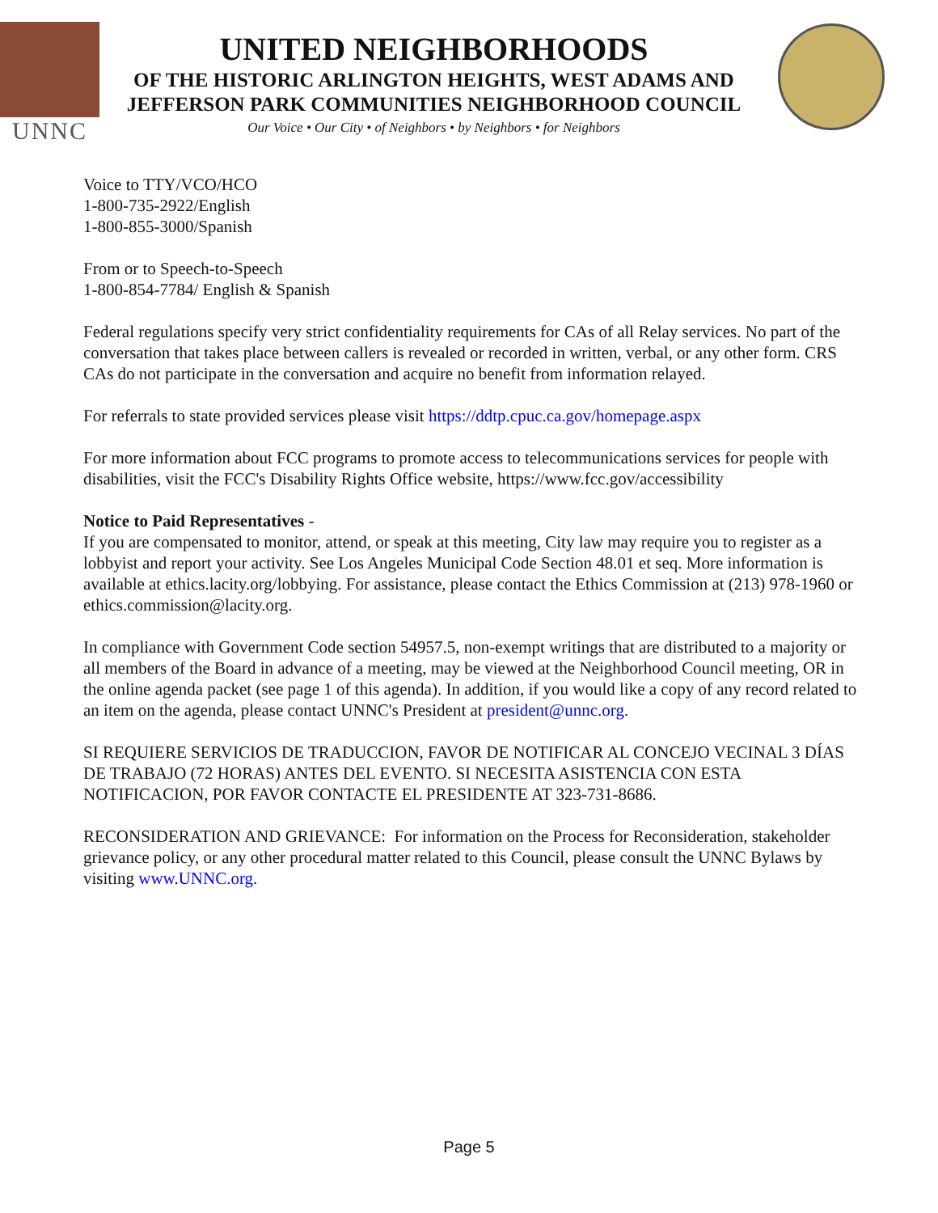UNNC
UNITED NEIGHBORHOODS
OF THE HISTORIC ARLINGTON HEIGHTS, WEST ADAMS AND
JEFFERSON PARK COMMUNITIES NEIGHBORHOOD COUNCIL
Our Voice • Our City • of Neighbors • by Neighbors • for Neighbors
Voice to TTY/VCO/HCO
1-800-735-2922/English
1-800-855-3000/Spanish
From or to Speech-to-Speech
1-800-854-7784/ English & Spanish
Federal regulations specify very strict confidentiality requirements for CAs of all Relay services. No part of the conversation that takes place between callers is revealed or recorded in written, verbal, or any other form. CRS CAs do not participate in the conversation and acquire no benefit from information relayed.
For referrals to state provided services please visit https://ddtp.cpuc.ca.gov/homepage.aspx
For more information about FCC programs to promote access to telecommunications services for people with disabilities, visit the FCC's Disability Rights Office website, https://www.fcc.gov/accessibility
Notice to Paid Representatives -
If you are compensated to monitor, attend, or speak at this meeting, City law may require you to register as a lobbyist and report your activity. See Los Angeles Municipal Code Section 48.01 et seq. More information is available at ethics.lacity.org/lobbying. For assistance, please contact the Ethics Commission at (213) 978-1960 or ethics.commission@lacity.org.
In compliance with Government Code section 54957.5, non-exempt writings that are distributed to a majority or all members of the Board in advance of a meeting, may be viewed at the Neighborhood Council meeting, OR in the online agenda packet (see page 1 of this agenda). In addition, if you would like a copy of any record related to an item on the agenda, please contact UNNC's President at president@unnc.org.
SI REQUIERE SERVICIOS DE TRADUCCION, FAVOR DE NOTIFICAR AL CONCEJO VECINAL 3 DÍAS DE TRABAJO (72 HORAS) ANTES DEL EVENTO. SI NECESITA ASISTENCIA CON ESTA NOTIFICACION, POR FAVOR CONTACTE EL PRESIDENTE AT 323-731-8686.
RECONSIDERATION AND GRIEVANCE: For information on the Process for Reconsideration, stakeholder grievance policy, or any other procedural matter related to this Council, please consult the UNNC Bylaws by visiting www.UNNC.org.
Page 5